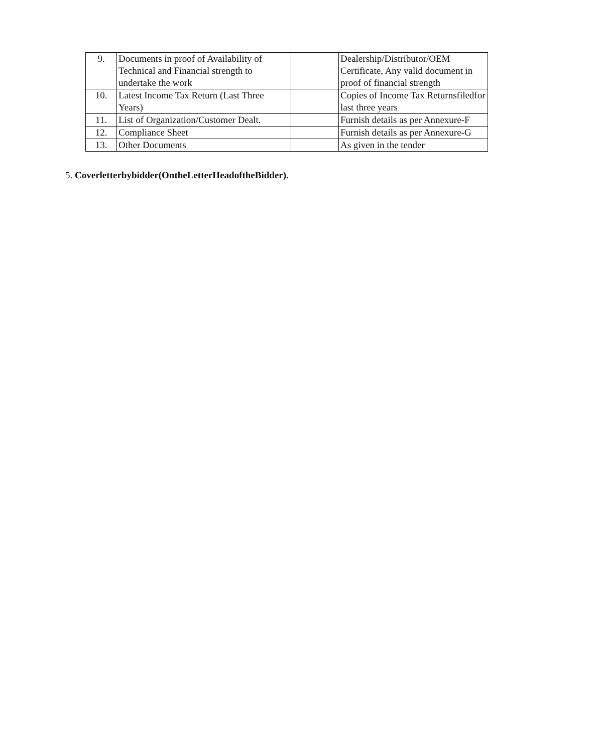| 9. | Documents in proof of Availability of Technical and Financial strength to undertake the work | | Dealership/Distributor/OEM Certificate, Any valid document in proof of financial strength |
| 10. | Latest Income Tax Return (Last Three Years) | | Copies of Income Tax Returnsfiledfor last three years |
| 11. | List of Organization/Customer Dealt. | | Furnish details as per Annexure-F |
| 12. | Compliance Sheet | | Furnish details as per Annexure-G |
| 13. | Other Documents | | As given in the tender |
5. Coverletterbybidder(OntheLetterHeadoftheBidder).